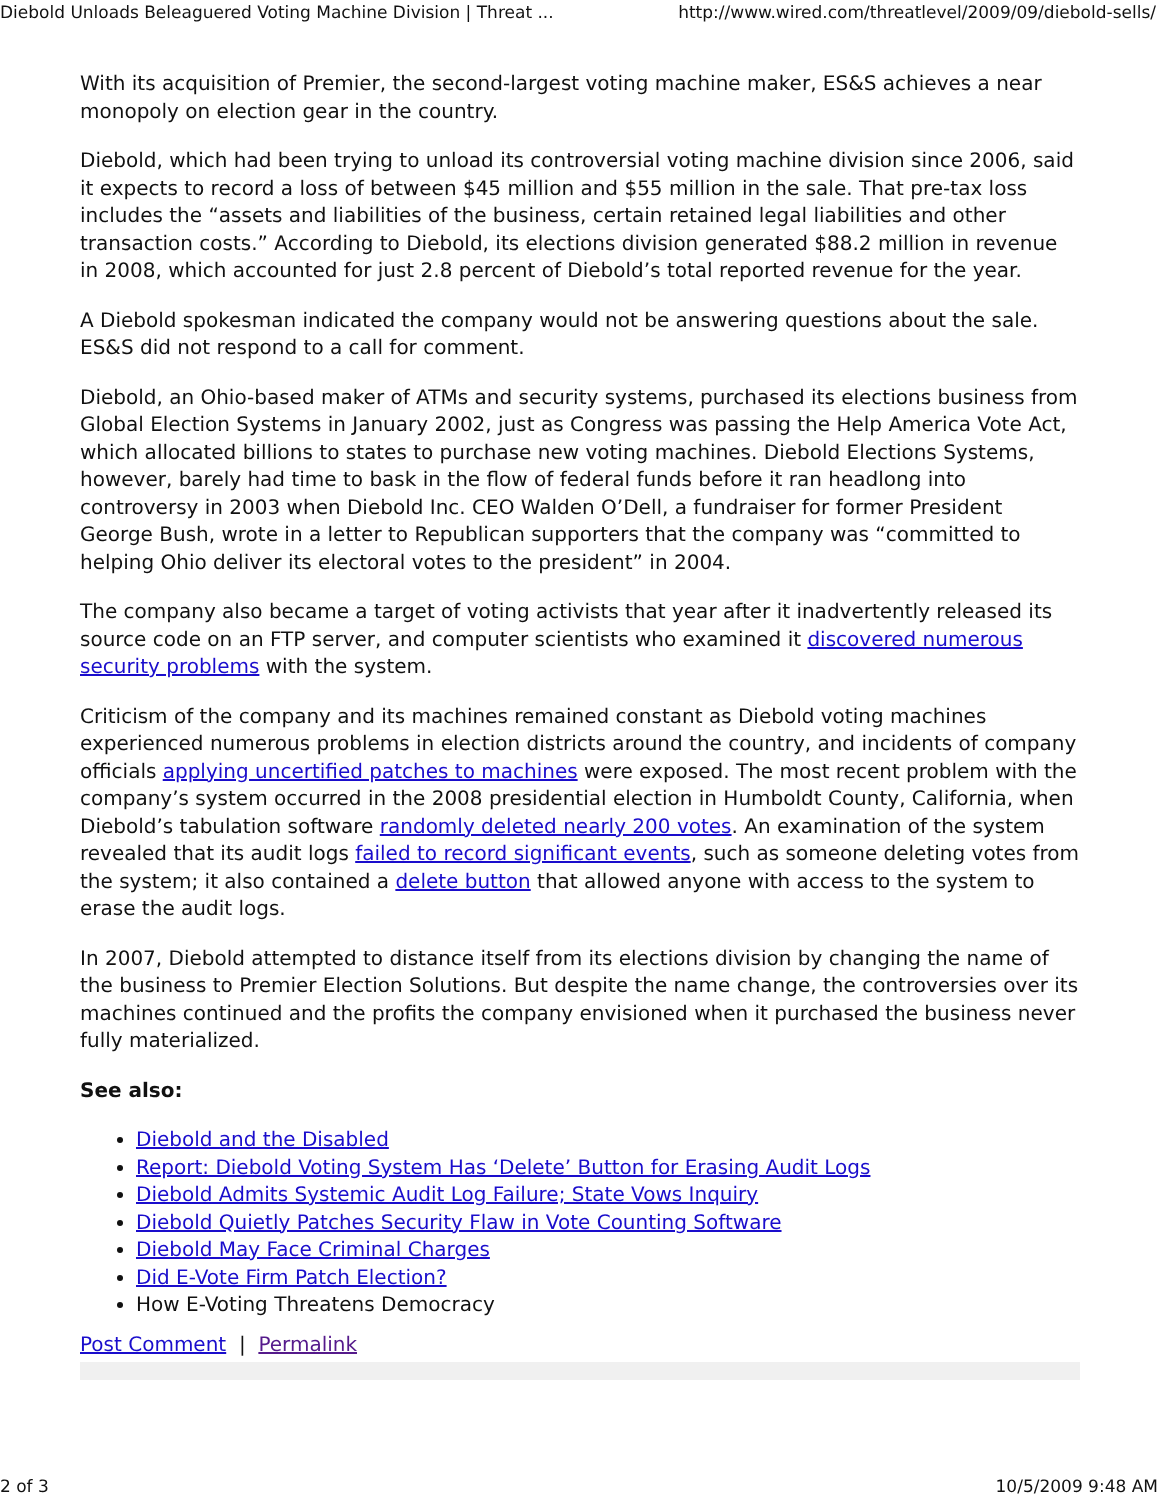Diebold Unloads Beleaguered Voting Machine Division | Threat ... http://www.wired.com/threatlevel/2009/09/diebold-sells/
With its acquisition of Premier, the second-largest voting machine maker, ES&S achieves a near monopoly on election gear in the country.
Diebold, which had been trying to unload its controversial voting machine division since 2006, said it expects to record a loss of between $45 million and $55 million in the sale. That pre-tax loss includes the “assets and liabilities of the business, certain retained legal liabilities and other transaction costs.” According to Diebold, its elections division generated $88.2 million in revenue in 2008, which accounted for just 2.8 percent of Diebold’s total reported revenue for the year.
A Diebold spokesman indicated the company would not be answering questions about the sale. ES&S did not respond to a call for comment.
Diebold, an Ohio-based maker of ATMs and security systems, purchased its elections business from Global Election Systems in January 2002, just as Congress was passing the Help America Vote Act, which allocated billions to states to purchase new voting machines. Diebold Elections Systems, however, barely had time to bask in the flow of federal funds before it ran headlong into controversy in 2003 when Diebold Inc. CEO Walden O’Dell, a fundraiser for former President George Bush, wrote in a letter to Republican supporters that the company was “committed to helping Ohio deliver its electoral votes to the president” in 2004.
The company also became a target of voting activists that year after it inadvertently released its source code on an FTP server, and computer scientists who examined it discovered numerous security problems with the system.
Criticism of the company and its machines remained constant as Diebold voting machines experienced numerous problems in election districts around the country, and incidents of company officials applying uncertified patches to machines were exposed. The most recent problem with the company’s system occurred in the 2008 presidential election in Humboldt County, California, when Diebold’s tabulation software randomly deleted nearly 200 votes. An examination of the system revealed that its audit logs failed to record significant events, such as someone deleting votes from the system; it also contained a delete button that allowed anyone with access to the system to erase the audit logs.
In 2007, Diebold attempted to distance itself from its elections division by changing the name of the business to Premier Election Solutions. But despite the name change, the controversies over its machines continued and the profits the company envisioned when it purchased the business never fully materialized.
See also:
Diebold and the Disabled
Report: Diebold Voting System Has ‘Delete’ Button for Erasing Audit Logs
Diebold Admits Systemic Audit Log Failure; State Vows Inquiry
Diebold Quietly Patches Security Flaw in Vote Counting Software
Diebold May Face Criminal Charges
Did E-Vote Firm Patch Election?
How E-Voting Threatens Democracy
Post Comment | Permalink
2 of 3 10/5/2009 9:48 AM